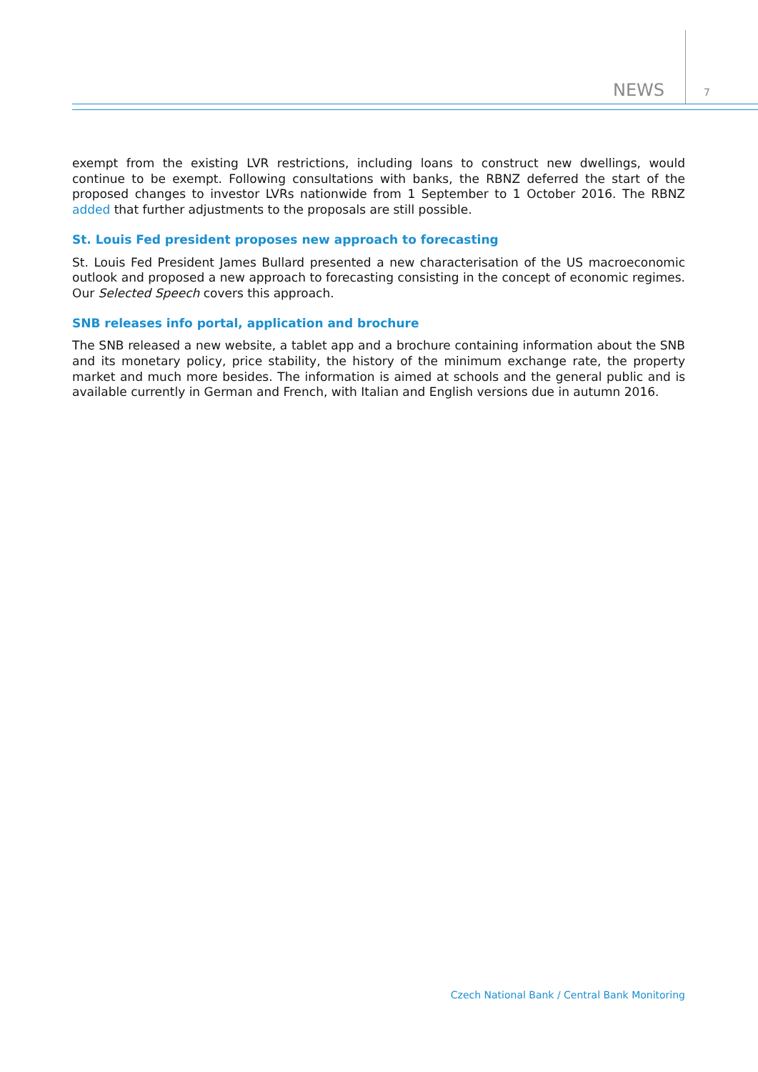NEWS 7
exempt from the existing LVR restrictions, including loans to construct new dwellings, would continue to be exempt. Following consultations with banks, the RBNZ deferred the start of the proposed changes to investor LVRs nationwide from 1 September to 1 October 2016. The RBNZ added that further adjustments to the proposals are still possible.
St. Louis Fed president proposes new approach to forecasting
St. Louis Fed President James Bullard presented a new characterisation of the US macroeconomic outlook and proposed a new approach to forecasting consisting in the concept of economic regimes. Our Selected Speech covers this approach.
SNB releases info portal, application and brochure
The SNB released a new website, a tablet app and a brochure containing information about the SNB and its monetary policy, price stability, the history of the minimum exchange rate, the property market and much more besides. The information is aimed at schools and the general public and is available currently in German and French, with Italian and English versions due in autumn 2016.
Czech National Bank / Central Bank Monitoring